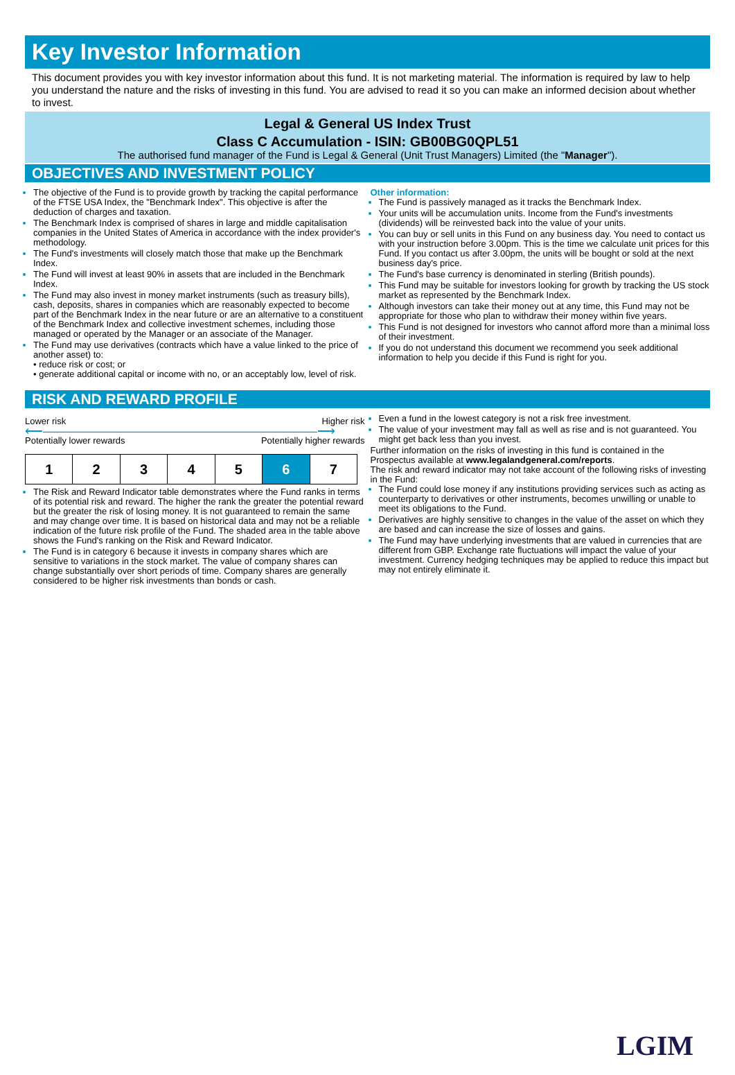Key Investor Information
This document provides you with key investor information about this fund. It is not marketing material. The information is required by law to help you understand the nature and the risks of investing in this fund. You are advised to read it so you can make an informed decision about whether to invest.
Legal & General US Index Trust
Class C Accumulation - ISIN: GB00BG0QPL51
The authorised fund manager of the Fund is Legal & General (Unit Trust Managers) Limited (the "Manager").
OBJECTIVES AND INVESTMENT POLICY
The objective of the Fund is to provide growth by tracking the capital performance of the FTSE USA Index, the "Benchmark Index". This objective is after the deduction of charges and taxation.
The Benchmark Index is comprised of shares in large and middle capitalisation companies in the United States of America in accordance with the index provider's methodology.
The Fund's investments will closely match those that make up the Benchmark Index.
The Fund will invest at least 90% in assets that are included in the Benchmark Index.
The Fund may also invest in money market instruments (such as treasury bills), cash, deposits, shares in companies which are reasonably expected to become part of the Benchmark Index in the near future or are an alternative to a constituent of the Benchmark Index and collective investment schemes, including those managed or operated by the Manager or an associate of the Manager.
The Fund may use derivatives (contracts which have a value linked to the price of another asset) to:
• reduce risk or cost; or
• generate additional capital or income with no, or an acceptably low, level of risk.
Other information:
The Fund is passively managed as it tracks the Benchmark Index.
Your units will be accumulation units. Income from the Fund's investments (dividends) will be reinvested back into the value of your units.
You can buy or sell units in this Fund on any business day. You need to contact us with your instruction before 3.00pm. This is the time we calculate unit prices for this Fund. If you contact us after 3.00pm, the units will be bought or sold at the next business day's price.
The Fund's base currency is denominated in sterling (British pounds).
This Fund may be suitable for investors looking for growth by tracking the US stock market as represented by the Benchmark Index.
Although investors can take their money out at any time, this Fund may not be appropriate for those who plan to withdraw their money within five years.
This Fund is not designed for investors who cannot afford more than a minimal loss of their investment.
If you do not understand this document we recommend you seek additional information to help you decide if this Fund is right for you.
RISK AND REWARD PROFILE
Lower risk Higher risk
⟵――――――――――――――――――――――⟶
Potentially lower rewards Potentially higher rewards
| 1 | 2 | 3 | 4 | 5 | 6 | 7 |
The Risk and Reward Indicator table demonstrates where the Fund ranks in terms of its potential risk and reward. The higher the rank the greater the potential reward but the greater the risk of losing money. It is not guaranteed to remain the same and may change over time. It is based on historical data and may not be a reliable indication of the future risk profile of the Fund. The shaded area in the table above shows the Fund's ranking on the Risk and Reward Indicator.
The Fund is in category 6 because it invests in company shares which are sensitive to variations in the stock market. The value of company shares can change substantially over short periods of time. Company shares are generally considered to be higher risk investments than bonds or cash.
Even a fund in the lowest category is not a risk free investment.
The value of your investment may fall as well as rise and is not guaranteed. You might get back less than you invest.
Further information on the risks of investing in this fund is contained in the Prospectus available at www.legalandgeneral.com/reports.
The risk and reward indicator may not take account of the following risks of investing in the Fund:
The Fund could lose money if any institutions providing services such as acting as counterparty to derivatives or other instruments, becomes unwilling or unable to meet its obligations to the Fund.
Derivatives are highly sensitive to changes in the value of the asset on which they are based and can increase the size of losses and gains.
The Fund may have underlying investments that are valued in currencies that are different from GBP. Exchange rate fluctuations will impact the value of your investment. Currency hedging techniques may be applied to reduce this impact but may not entirely eliminate it.
LGIM